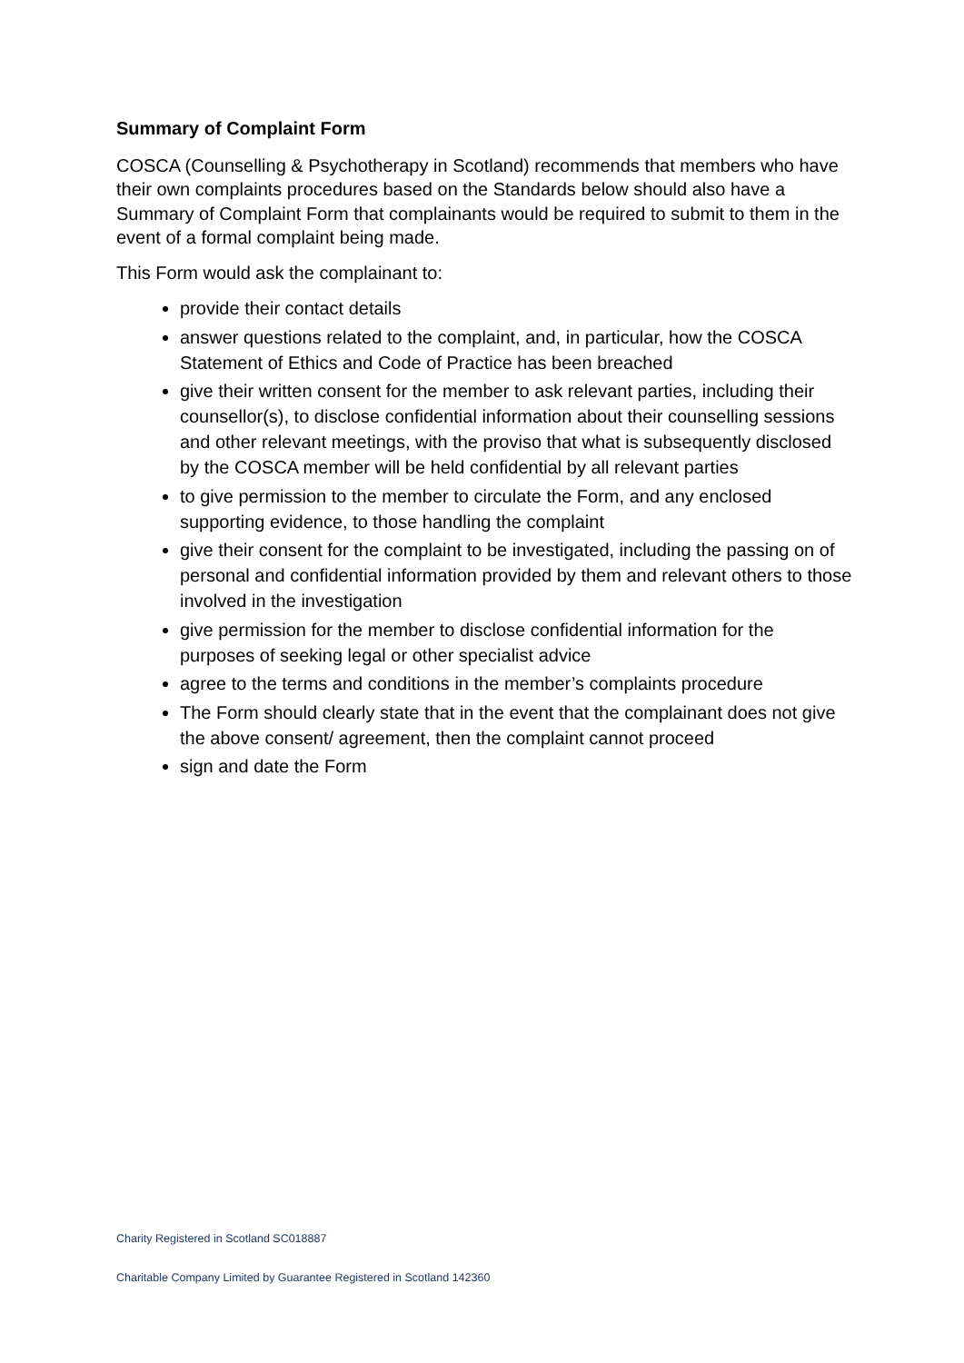Summary of Complaint Form
COSCA (Counselling & Psychotherapy in Scotland) recommends that members who have their own complaints procedures based on the Standards below should also have a Summary of Complaint Form that complainants would be required to submit to them in the event of a formal complaint being made.
This Form would ask the complainant to:
provide their contact details
answer questions related to the complaint, and, in particular, how the COSCA Statement of Ethics and Code of Practice has been breached
give their written consent for the member to ask relevant parties, including their counsellor(s), to disclose confidential information about their counselling sessions and other relevant meetings, with the proviso that what is subsequently disclosed by the COSCA member will be held confidential by all relevant parties
to give permission to the member to circulate the Form, and any enclosed supporting evidence, to those handling the complaint
give their consent for the complaint to be investigated, including the passing on of personal and confidential information provided by them and relevant others to those involved in the investigation
give permission for the member to disclose confidential information for the purposes of seeking legal or other specialist advice
agree to the terms and conditions in the member’s complaints procedure
The Form should clearly state that in the event that the complainant does not give the above consent/ agreement, then the complaint cannot proceed
sign and date the Form
Charity Registered in Scotland SC018887
Charitable Company Limited by Guarantee Registered in Scotland 142360